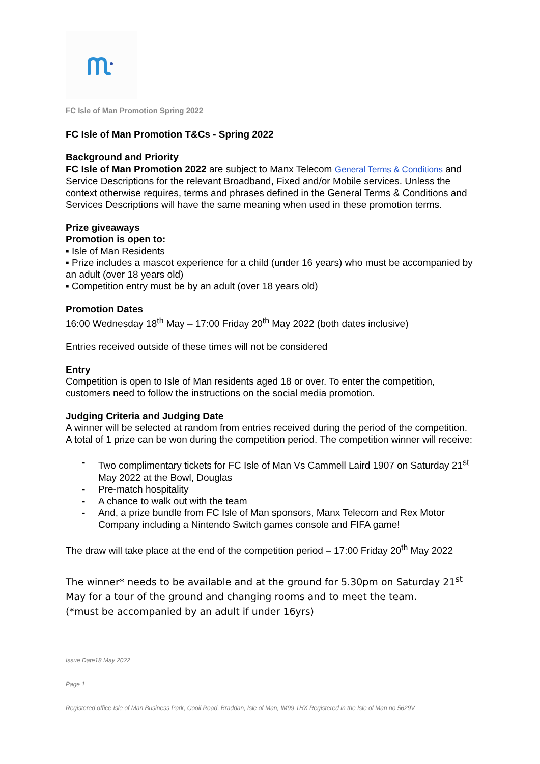FC Isle of Man Promotion Spring 2022
FC Isle of Man Promotion T&Cs - Spring 2022
Background and Priority
FC Isle of Man Promotion 2022 are subject to Manx Telecom General Terms & Conditions and Service Descriptions for the relevant Broadband, Fixed and/or Mobile services. Unless the context otherwise requires, terms and phrases defined in the General Terms & Conditions and Services Descriptions will have the same meaning when used in these promotion terms.
Prize giveaways
Promotion is open to:
▪ Isle of Man Residents
▪ Prize includes a mascot experience for a child (under 16 years) who must be accompanied by an adult (over 18 years old)
▪ Competition entry must be by an adult (over 18 years old)
Promotion Dates
16:00 Wednesday 18<sup>th</sup> May – 17:00 Friday 20<sup>th</sup> May 2022 (both dates inclusive)
Entries received outside of these times will not be considered
Entry
Competition is open to Isle of Man residents aged 18 or over. To enter the competition, customers need to follow the instructions on the social media promotion.
Judging Criteria and Judging Date
A winner will be selected at random from entries received during the period of the competition. A total of 1 prize can be won during the competition period. The competition winner will receive:
- Two complimentary tickets for FC Isle of Man Vs Cammell Laird 1907 on Saturday 21<sup>st</sup> May 2022 at the Bowl, Douglas
- Pre-match hospitality
- A chance to walk out with the team
- And, a prize bundle from FC Isle of Man sponsors, Manx Telecom and Rex Motor Company including a Nintendo Switch games console and FIFA game!
The draw will take place at the end of the competition period – 17:00 Friday 20<sup>th</sup> May 2022
The winner* needs to be available and at the ground for 5.30pm on Saturday 21<sup>st</sup> May for a tour of the ground and changing rooms and to meet the team.
(*must be accompanied by an adult if under 16yrs)
Issue Date18 May 2022
Page 1
Registered office Isle of Man Business Park, Cooil Road, Braddan, Isle of Man, IM99 1HX Registered in the Isle of Man no 5629V